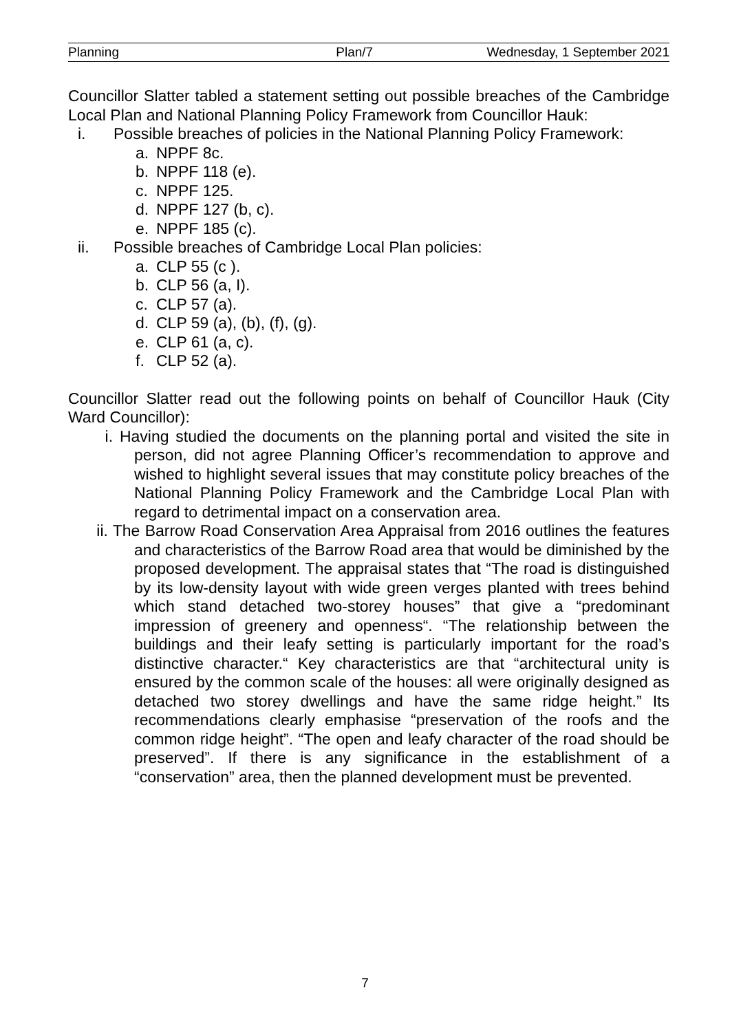Planning Plan/7 Wednesday, 1 September 2021
Councillor Slatter tabled a statement setting out possible breaches of the Cambridge Local Plan and National Planning Policy Framework from Councillor Hauk:
i. Possible breaches of policies in the National Planning Policy Framework:
a. NPPF 8c.
b. NPPF 118 (e).
c. NPPF 125.
d. NPPF 127 (b, c).
e. NPPF 185 (c).
ii. Possible breaches of Cambridge Local Plan policies:
a. CLP 55 (c ).
b. CLP 56 (a, I).
c. CLP 57 (a).
d. CLP 59 (a), (b), (f), (g).
e. CLP 61 (a, c).
f. CLP 52 (a).
Councillor Slatter read out the following points on behalf of Councillor Hauk (City Ward Councillor):
i. Having studied the documents on the planning portal and visited the site in person, did not agree Planning Officer’s recommendation to approve and wished to highlight several issues that may constitute policy breaches of the National Planning Policy Framework and the Cambridge Local Plan with regard to detrimental impact on a conservation area.
ii. The Barrow Road Conservation Area Appraisal from 2016 outlines the features and characteristics of the Barrow Road area that would be diminished by the proposed development. The appraisal states that “The road is distinguished by its low-density layout with wide green verges planted with trees behind which stand detached two-storey houses” that give a “predominant impression of greenery and openness“. “The relationship between the buildings and their leafy setting is particularly important for the road’s distinctive character.“ Key characteristics are that “architectural unity is ensured by the common scale of the houses: all were originally designed as detached two storey dwellings and have the same ridge height.” Its recommendations clearly emphasise “preservation of the roofs and the common ridge height”. “The open and leafy character of the road should be preserved”. If there is any significance in the establishment of a “conservation” area, then the planned development must be prevented.
7